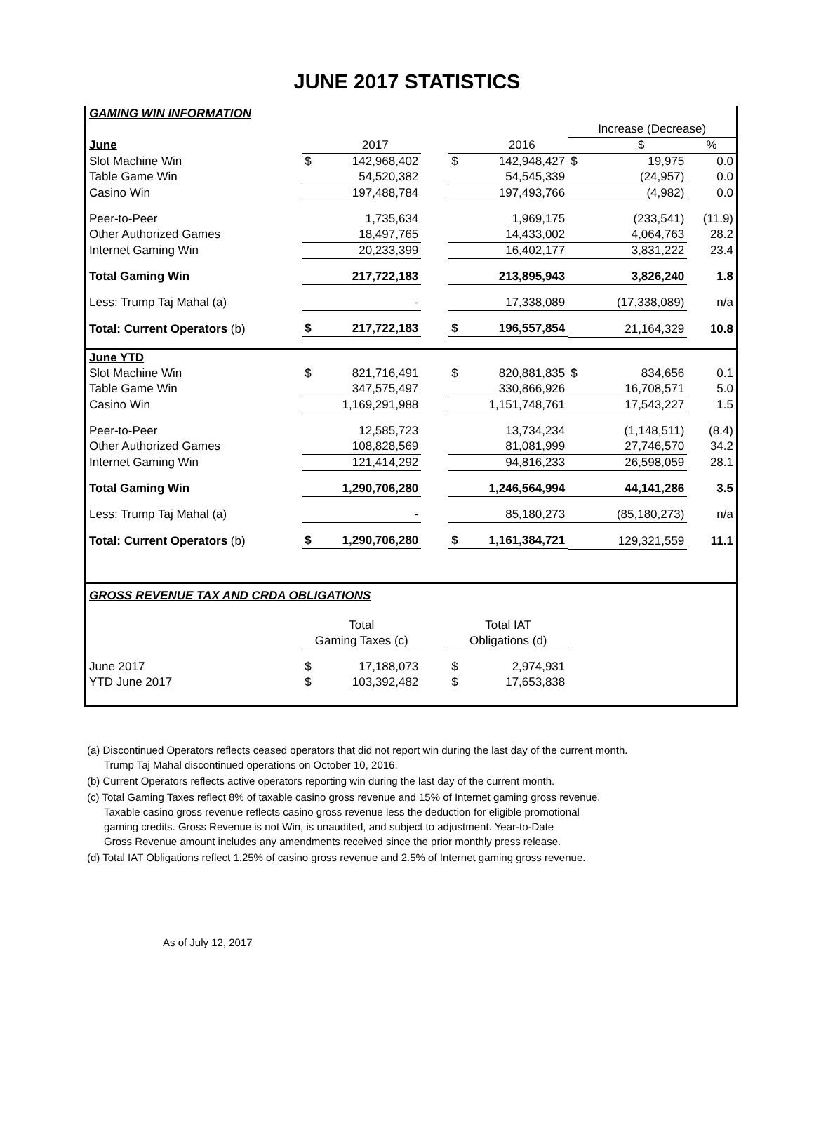JUNE 2017 STATISTICS
| GAMING WIN INFORMATION | | | | | | | | |
| | | | | | | Increase (Decrease) | | |
| June | | 2017 | | | 2016 | | $ | % |
| Slot Machine Win | $ | 142,968,402 | | $ | 142,948,427 | $ | 19,975 | 0.0 |
| Table Game Win | | 54,520,382 | | | 54,545,339 | | (24,957) | 0.0 |
| Casino Win | | 197,488,784 | | | 197,493,766 | | (4,982) | 0.0 |
| Peer-to-Peer | | 1,735,634 | | | 1,969,175 | | (233,541) | (11.9) |
| Other Authorized Games | | 18,497,765 | | | 14,433,002 | | 4,064,763 | 28.2 |
| Internet Gaming Win | | 20,233,399 | | | 16,402,177 | | 3,831,222 | 23.4 |
| Total Gaming Win | | 217,722,183 | | | 213,895,943 | | 3,826,240 | 1.8 |
| Less: Trump Taj Mahal (a) | | - | | | 17,338,089 | | (17,338,089) | n/a |
| Total: Current Operators (b) | $ | 217,722,183 | | $ | 196,557,854 | | 21,164,329 | 10.8 |
| June YTD | | | | | | | | |
| Slot Machine Win | $ | 821,716,491 | | $ | 820,881,835 | $ | 834,656 | 0.1 |
| Table Game Win | | 347,575,497 | | | 330,866,926 | | 16,708,571 | 5.0 |
| Casino Win | | 1,169,291,988 | | | 1,151,748,761 | | 17,543,227 | 1.5 |
| Peer-to-Peer | | 12,585,723 | | | 13,734,234 | | (1,148,511) | (8.4) |
| Other Authorized Games | | 108,828,569 | | | 81,081,999 | | 27,746,570 | 34.2 |
| Internet Gaming Win | | 121,414,292 | | | 94,816,233 | | 26,598,059 | 28.1 |
| Total Gaming Win | | 1,290,706,280 | | | 1,246,564,994 | | 44,141,286 | 3.5 |
| Less: Trump Taj Mahal (a) | | - | | | 85,180,273 | | (85,180,273) | n/a |
| Total: Current Operators (b) | $ | 1,290,706,280 | | $ | 1,161,384,721 | | 129,321,559 | 11.1 |
| GROSS REVENUE TAX AND CRDA OBLIGATIONS | | | | | | | | |
| | Total | | | Total IAT | | | | |
| | Gaming Taxes (c) | | | Obligations (d) | | | | |
| June 2017 | $ | 17,188,073 | | $ | 2,974,931 | | | |
| YTD June 2017 | $ | 103,392,482 | | $ | 17,653,838 | | | |
(a) Discontinued Operators reflects ceased operators that did not report win during the last day of the current month.
Trump Taj Mahal discontinued operations on October 10, 2016.
(b) Current Operators reflects active operators reporting win during the last day of the current month.
(c) Total Gaming Taxes reflect 8% of taxable casino gross revenue and 15% of Internet gaming gross revenue.
Taxable casino gross revenue reflects casino gross revenue less the deduction for eligible promotional
gaming credits. Gross Revenue is not Win, is unaudited, and subject to adjustment. Year-to-Date
Gross Revenue amount includes any amendments received since the prior monthly press release.
(d) Total IAT Obligations reflect 1.25% of casino gross revenue and 2.5% of Internet gaming gross revenue.
As of July 12, 2017